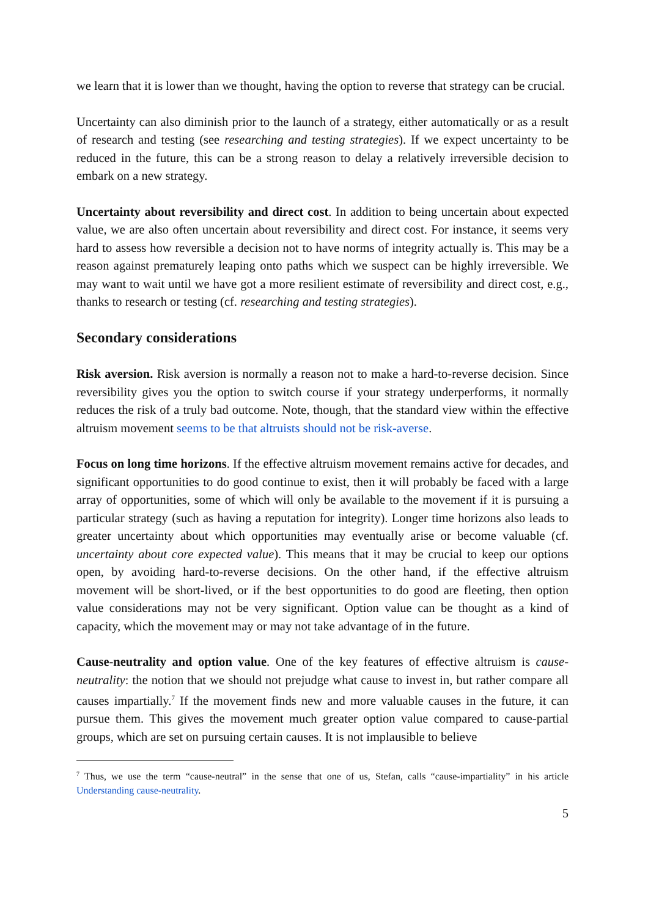we learn that it is lower than we thought, having the option to reverse that strategy can be crucial.
Uncertainty can also diminish prior to the launch of a strategy, either automatically or as a result of research and testing (see researching and testing strategies). If we expect uncertainty to be reduced in the future, this can be a strong reason to delay a relatively irreversible decision to embark on a new strategy.
Uncertainty about reversibility and direct cost. In addition to being uncertain about expected value, we are also often uncertain about reversibility and direct cost. For instance, it seems very hard to assess how reversible a decision not to have norms of integrity actually is. This may be a reason against prematurely leaping onto paths which we suspect can be highly irreversible. We may want to wait until we have got a more resilient estimate of reversibility and direct cost, e.g., thanks to research or testing (cf. researching and testing strategies).
Secondary considerations
Risk aversion. Risk aversion is normally a reason not to make a hard-to-reverse decision. Since reversibility gives you the option to switch course if your strategy underperforms, it normally reduces the risk of a truly bad outcome. Note, though, that the standard view within the effective altruism movement seems to be that altruists should not be risk-averse.
Focus on long time horizons. If the effective altruism movement remains active for decades, and significant opportunities to do good continue to exist, then it will probably be faced with a large array of opportunities, some of which will only be available to the movement if it is pursuing a particular strategy (such as having a reputation for integrity). Longer time horizons also leads to greater uncertainty about which opportunities may eventually arise or become valuable (cf. uncertainty about core expected value). This means that it may be crucial to keep our options open, by avoiding hard-to-reverse decisions. On the other hand, if the effective altruism movement will be short-lived, or if the best opportunities to do good are fleeting, then option value considerations may not be very significant. Option value can be thought as a kind of capacity, which the movement may or may not take advantage of in the future.
Cause-neutrality and option value. One of the key features of effective altruism is cause-neutrality: the notion that we should not prejudge what cause to invest in, but rather compare all causes impartially.<sup>7</sup> If the movement finds new and more valuable causes in the future, it can pursue them. This gives the movement much greater option value compared to cause-partial groups, which are set on pursuing certain causes. It is not implausible to believe
<sup>7</sup> Thus, we use the term “cause-neutral” in the sense that one of us, Stefan, calls “cause-impartiality” in his article Understanding cause-neutrality.
5